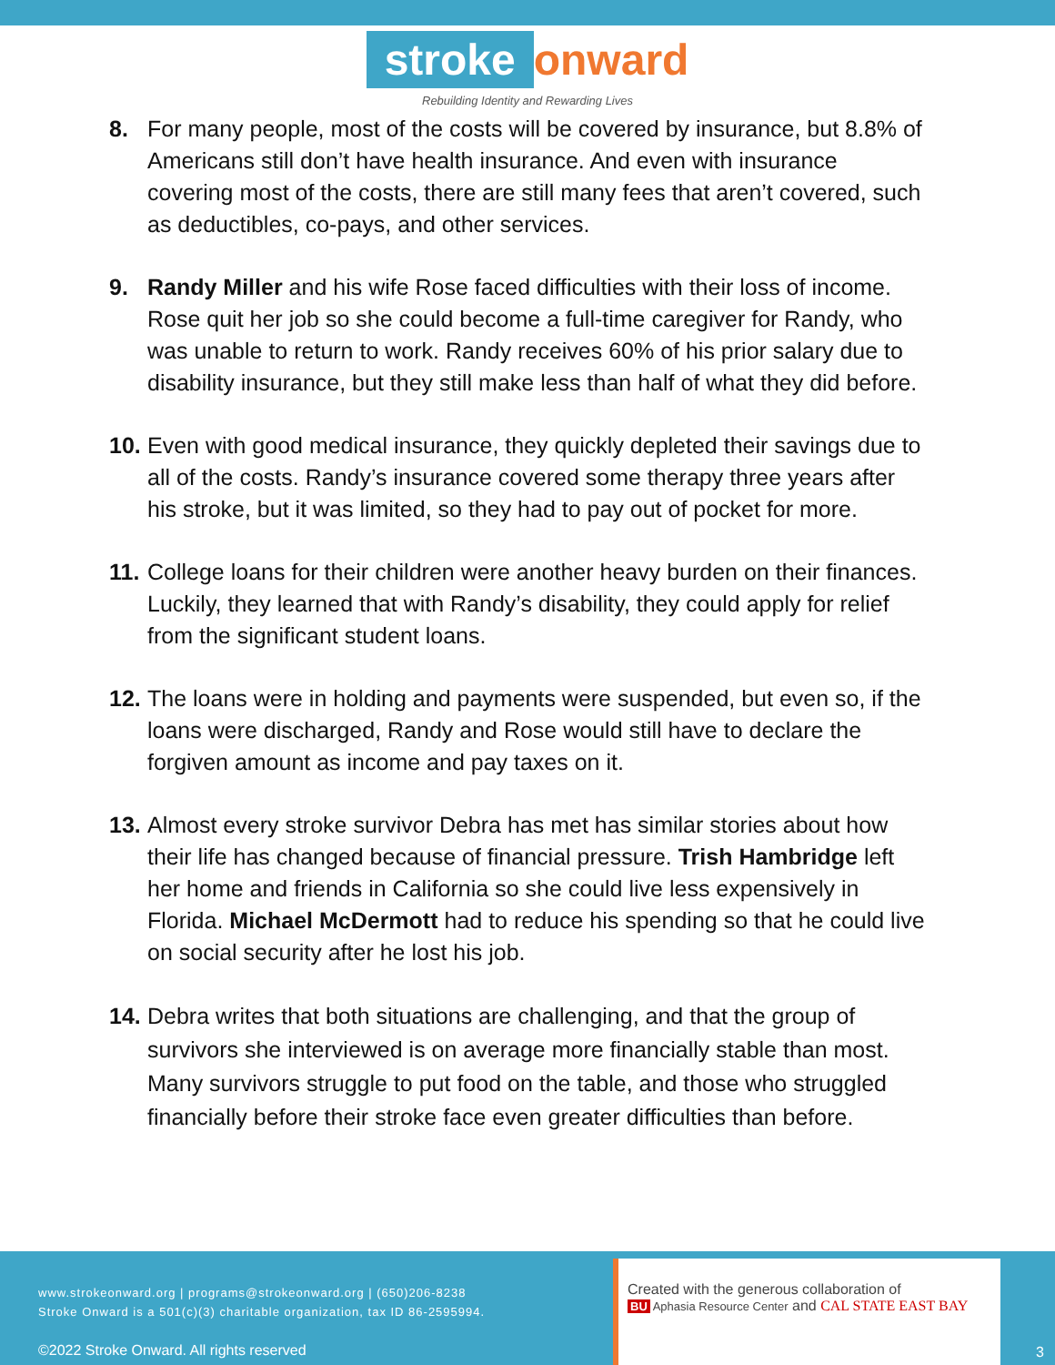stroke onward
Rebuilding Identity and Rewarding Lives
8. For many people, most of the costs will be covered by insurance, but 8.8% of Americans still don’t have health insurance. And even with insurance covering most of the costs, there are still many fees that aren’t covered, such as deductibles, co-pays, and other services.
9. Randy Miller and his wife Rose faced difficulties with their loss of income. Rose quit her job so she could become a full-time caregiver for Randy, who was unable to return to work. Randy receives 60% of his prior salary due to disability insurance, but they still make less than half of what they did before.
10. Even with good medical insurance, they quickly depleted their savings due to all of the costs. Randy’s insurance covered some therapy three years after his stroke, but it was limited, so they had to pay out of pocket for more.
11. College loans for their children were another heavy burden on their finances. Luckily, they learned that with Randy’s disability, they could apply for relief from the significant student loans.
12. The loans were in holding and payments were suspended, but even so, if the loans were discharged, Randy and Rose would still have to declare the forgiven amount as income and pay taxes on it.
13. Almost every stroke survivor Debra has met has similar stories about how their life has changed because of financial pressure. Trish Hambridge left her home and friends in California so she could live less expensively in Florida. Michael McDermott had to reduce his spending so that he could live on social security after he lost his job.
14. Debra writes that both situations are challenging, and that the group of survivors she interviewed is on average more financially stable than most. Many survivors struggle to put food on the table, and those who struggled financially before their stroke face even greater difficulties than before.
www.strokeonward.org | programs@strokeonward.org | (650)206-8238
Stroke Onward is a 501(c)(3) charitable organization, tax ID 86-2595994.
©2022 Stroke Onward. All rights reserved
Created with the generous collaboration of
BU Aphasia Resource Center and CAL STATE EAST BAY
3